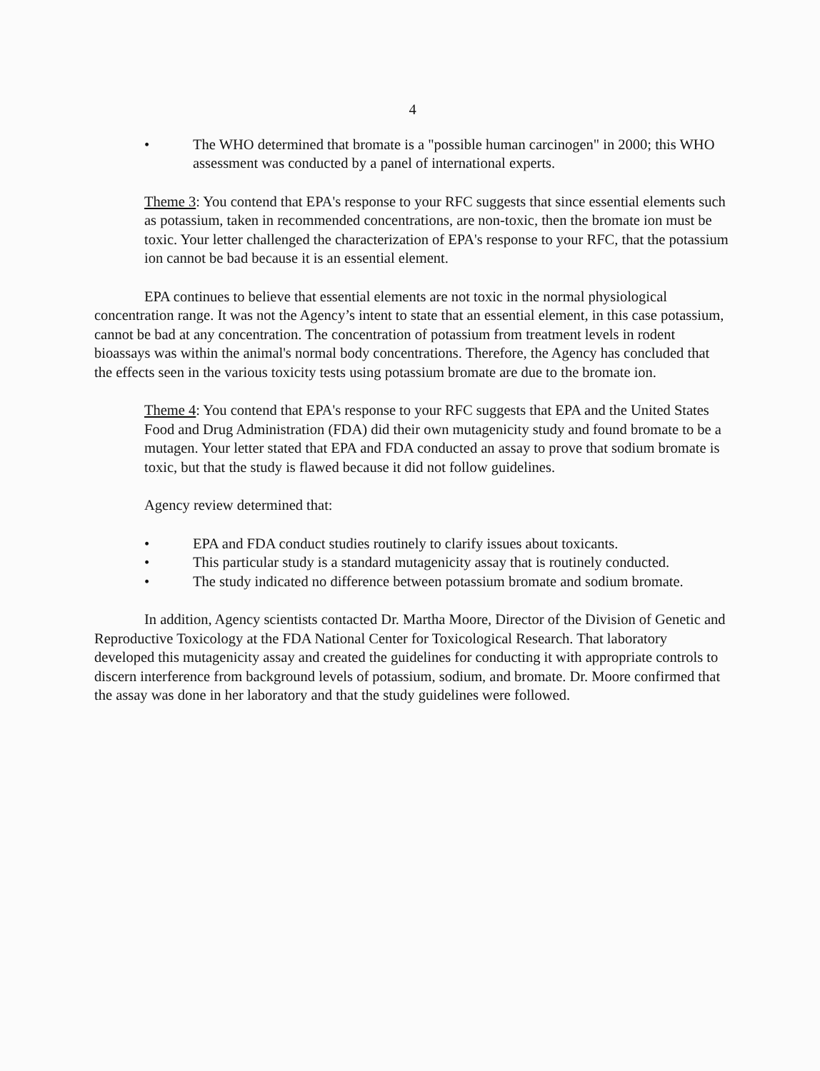4
• The WHO determined that bromate is a "possible human carcinogen" in 2000; this WHO assessment was conducted by a panel of international experts.
Theme 3: You contend that EPA's response to your RFC suggests that since essential elements such as potassium, taken in recommended concentrations, are non-toxic, then the bromate ion must be toxic. Your letter challenged the characterization of EPA's response to your RFC, that the potassium ion cannot be bad because it is an essential element.
EPA continues to believe that essential elements are not toxic in the normal physiological concentration range. It was not the Agency’s intent to state that an essential element, in this case potassium, cannot be bad at any concentration. The concentration of potassium from treatment levels in rodent bioassays was within the animal's normal body concentrations. Therefore, the Agency has concluded that the effects seen in the various toxicity tests using potassium bromate are due to the bromate ion.
Theme 4: You contend that EPA's response to your RFC suggests that EPA and the United States Food and Drug Administration (FDA) did their own mutagenicity study and found bromate to be a mutagen. Your letter stated that EPA and FDA conducted an assay to prove that sodium bromate is toxic, but that the study is flawed because it did not follow guidelines.
Agency review determined that:
• EPA and FDA conduct studies routinely to clarify issues about toxicants.
• This particular study is a standard mutagenicity assay that is routinely conducted.
• The study indicated no difference between potassium bromate and sodium bromate.
In addition, Agency scientists contacted Dr. Martha Moore, Director of the Division of Genetic and Reproductive Toxicology at the FDA National Center for Toxicological Research. That laboratory developed this mutagenicity assay and created the guidelines for conducting it with appropriate controls to discern interference from background levels of potassium, sodium, and bromate. Dr. Moore confirmed that the assay was done in her laboratory and that the study guidelines were followed.